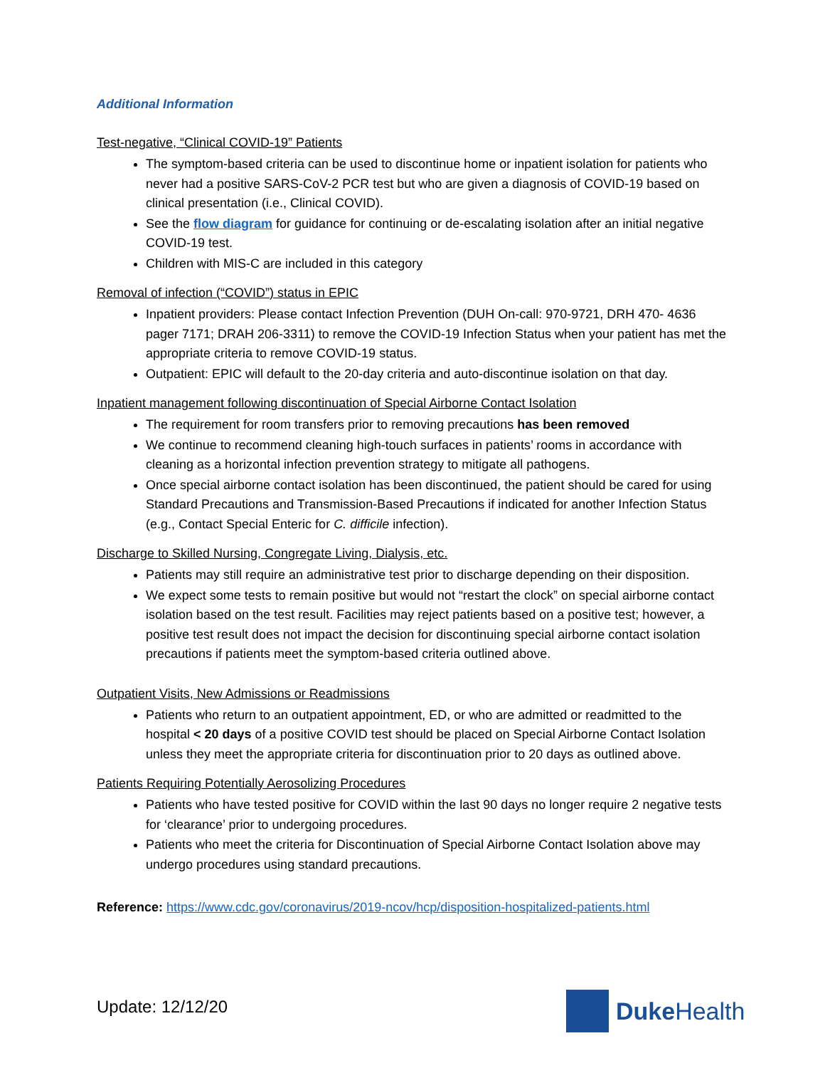Additional Information
Test-negative, “Clinical COVID-19” Patients
The symptom-based criteria can be used to discontinue home or inpatient isolation for patients who never had a positive SARS-CoV-2 PCR test but who are given a diagnosis of COVID-19 based on clinical presentation (i.e., Clinical COVID).
See the flow diagram for guidance for continuing or de-escalating isolation after an initial negative COVID-19 test.
Children with MIS-C are included in this category
Removal of infection (“COVID”) status in EPIC
Inpatient providers: Please contact Infection Prevention (DUH On-call: 970-9721, DRH 470- 4636 pager 7171; DRAH 206-3311) to remove the COVID-19 Infection Status when your patient has met the appropriate criteria to remove COVID-19 status.
Outpatient: EPIC will default to the 20-day criteria and auto-discontinue isolation on that day.
Inpatient management following discontinuation of Special Airborne Contact Isolation
The requirement for room transfers prior to removing precautions has been removed
We continue to recommend cleaning high-touch surfaces in patients’ rooms in accordance with cleaning as a horizontal infection prevention strategy to mitigate all pathogens.
Once special airborne contact isolation has been discontinued, the patient should be cared for using Standard Precautions and Transmission-Based Precautions if indicated for another Infection Status (e.g., Contact Special Enteric for C. difficile infection).
Discharge to Skilled Nursing, Congregate Living, Dialysis, etc.
Patients may still require an administrative test prior to discharge depending on their disposition.
We expect some tests to remain positive but would not “restart the clock” on special airborne contact isolation based on the test result. Facilities may reject patients based on a positive test; however, a positive test result does not impact the decision for discontinuing special airborne contact isolation precautions if patients meet the symptom-based criteria outlined above.
Outpatient Visits, New Admissions or Readmissions
Patients who return to an outpatient appointment, ED, or who are admitted or readmitted to the hospital < 20 days of a positive COVID test should be placed on Special Airborne Contact Isolation unless they meet the appropriate criteria for discontinuation prior to 20 days as outlined above.
Patients Requiring Potentially Aerosolizing Procedures
Patients who have tested positive for COVID within the last 90 days no longer require 2 negative tests for ‘clearance’ prior to undergoing procedures.
Patients who meet the criteria for Discontinuation of Special Airborne Contact Isolation above may undergo procedures using standard precautions.
Reference: https://www.cdc.gov/coronavirus/2019-ncov/hcp/disposition-hospitalized-patients.html
Update: 12/12/20 Duke Health